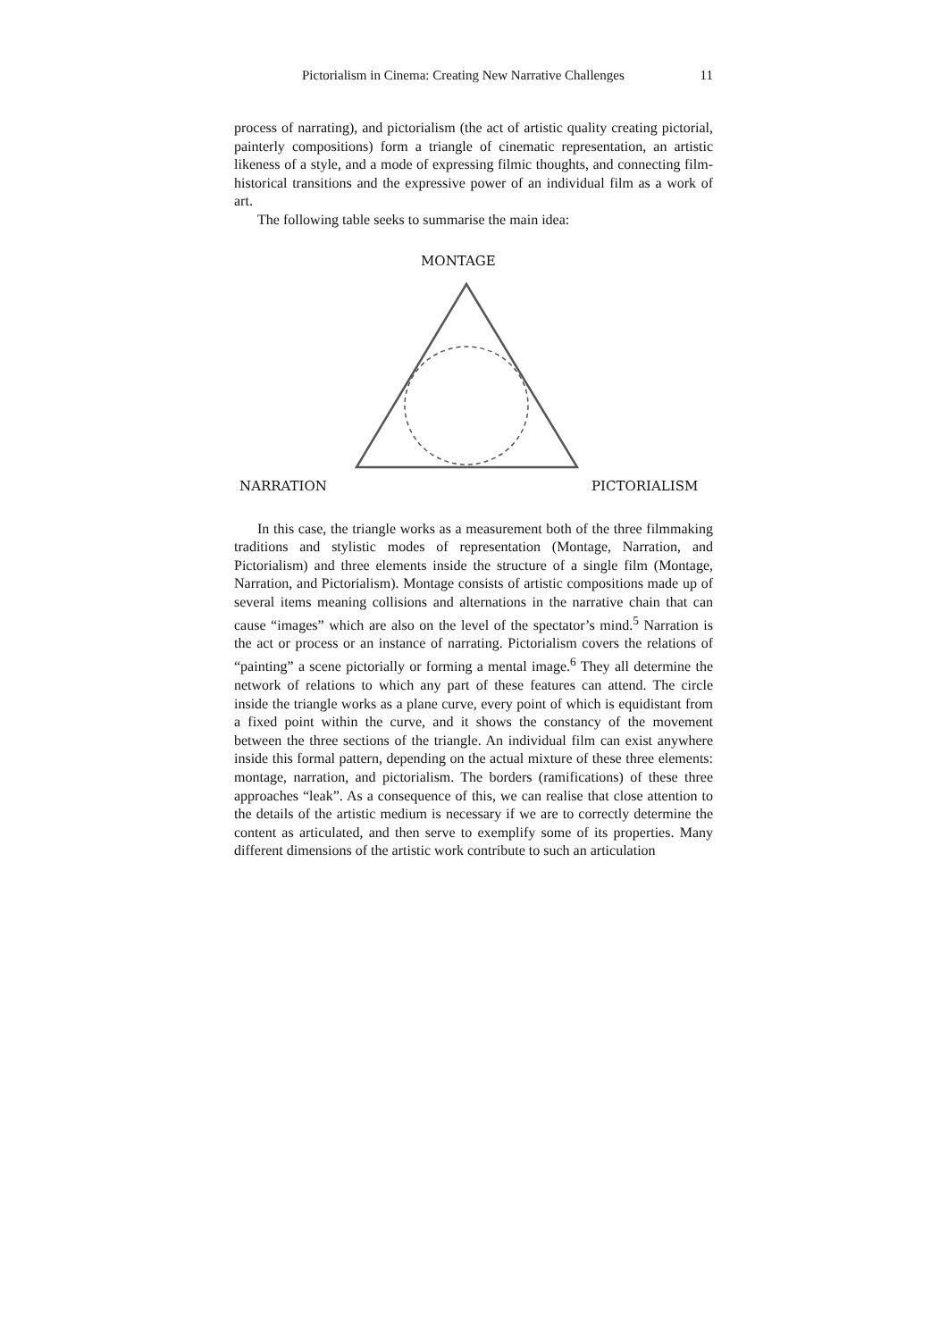Pictorialism in Cinema: Creating New Narrative Challenges 11
process of narrating), and pictorialism (the act of artistic quality creating pictorial, painterly compositions) form a triangle of cinematic representation, an artistic likeness of a style, and a mode of expressing filmic thoughts, and connecting film-historical transitions and the expressive power of an individual film as a work of art.
The following table seeks to summarise the main idea:
MONTAGE
NARRATION PICTORIALISM
In this case, the triangle works as a measurement both of the three filmmaking traditions and stylistic modes of representation (Montage, Narration, and Pictorialism) and three elements inside the structure of a single film (Montage, Narration, and Pictorialism). Montage consists of artistic compositions made up of several items meaning collisions and alternations in the narrative chain that can cause “images” which are also on the level of the spectator’s mind.<sup>5</sup> Narration is the act or process or an instance of narrating. Pictorialism covers the relations of “painting” a scene pictorially or forming a mental image.<sup>6</sup> They all determine the network of relations to which any part of these features can attend. The circle inside the triangle works as a plane curve, every point of which is equidistant from a fixed point within the curve, and it shows the constancy of the movement between the three sections of the triangle. An individual film can exist anywhere inside this formal pattern, depending on the actual mixture of these three elements: montage, narration, and pictorialism. The borders (ramifications) of these three approaches “leak”. As a consequence of this, we can realise that close attention to the details of the artistic medium is necessary if we are to correctly determine the content as articulated, and then serve to exemplify some of its properties. Many different dimensions of the artistic work contribute to such an articulation